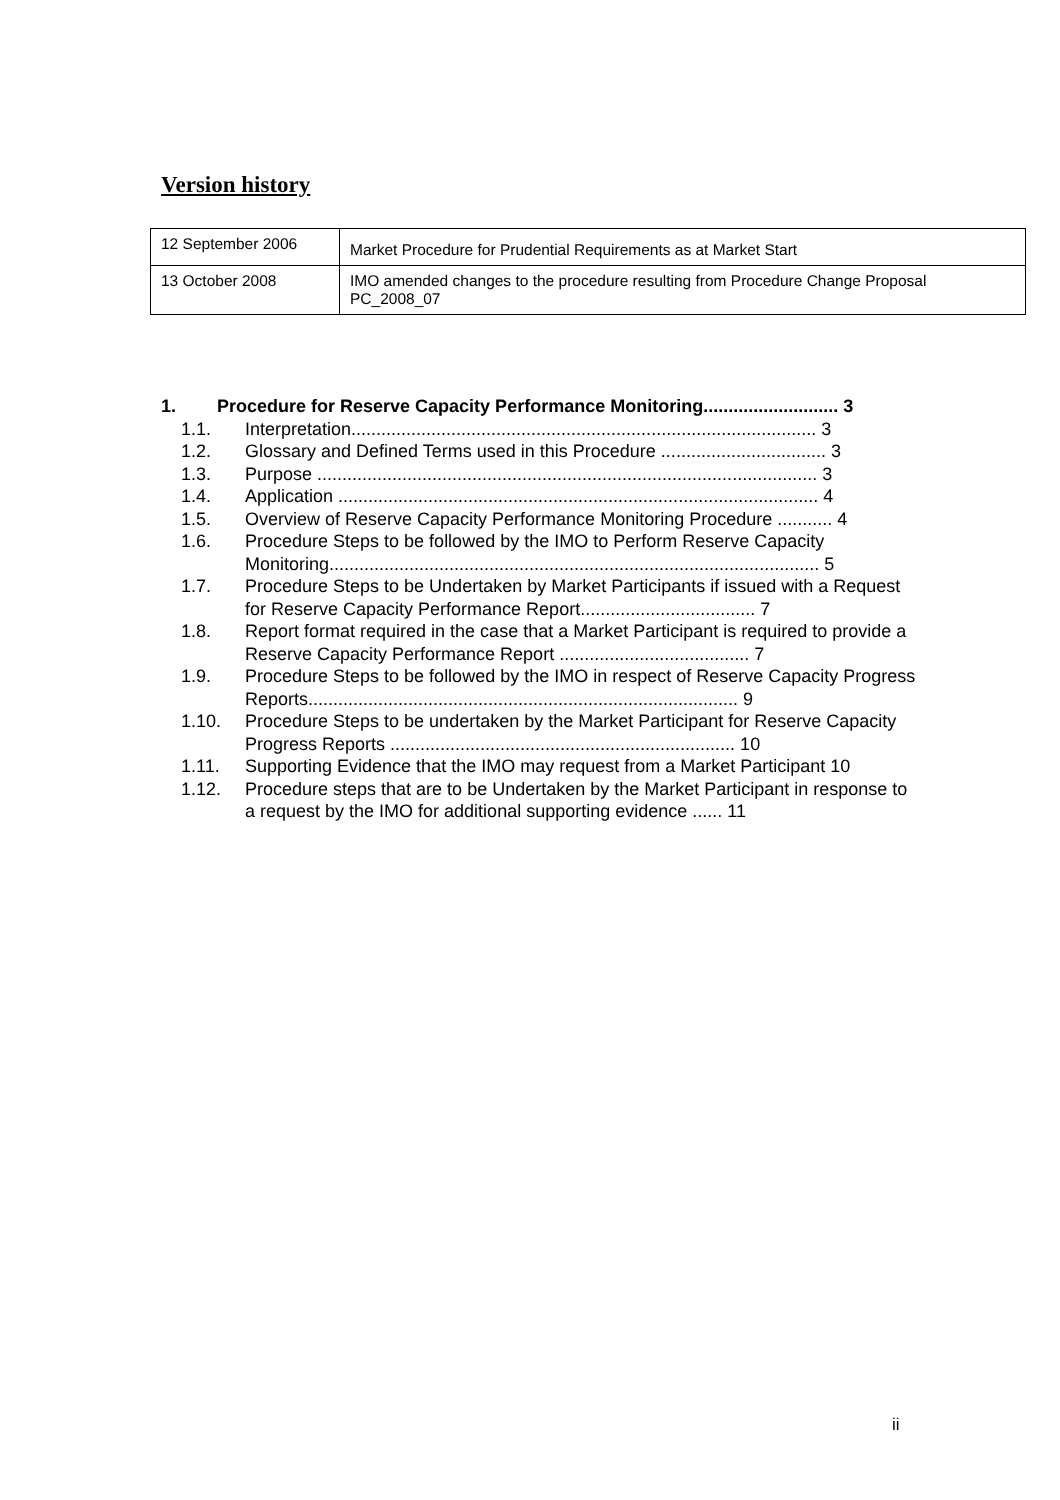Version history
| 12 September 2006 | Market Procedure for Prudential Requirements as at Market Start |
| 13 October 2008 | IMO amended changes to the procedure resulting from Procedure Change Proposal PC_2008_07 |
1. Procedure for Reserve Capacity Performance Monitoring........................... 3
1.1. Interpretation............................................................................................. 3
1.2. Glossary and Defined Terms used in this Procedure ................................. 3
1.3. Purpose .................................................................................................... 3
1.4. Application ................................................................................................ 4
1.5. Overview of Reserve Capacity Performance Monitoring Procedure ........... 4
1.6. Procedure Steps to be followed by the IMO to Perform Reserve Capacity Monitoring.................................................................................................. 5
1.7. Procedure Steps to be Undertaken by Market Participants if issued with a Request for Reserve Capacity Performance Report................................... 7
1.8. Report format required in the case that a Market Participant is required to provide a Reserve Capacity Performance Report ...................................... 7
1.9. Procedure Steps to be followed by the IMO in respect of Reserve Capacity Progress Reports...................................................................................... 9
1.10. Procedure Steps to be undertaken by the Market Participant for Reserve Capacity Progress Reports ..................................................................... 10
1.11. Supporting Evidence that the IMO may request from a Market Participant 10
1.12. Procedure steps that are to be Undertaken by the Market Participant in response to a request by the IMO for additional supporting evidence ...... 11
ii